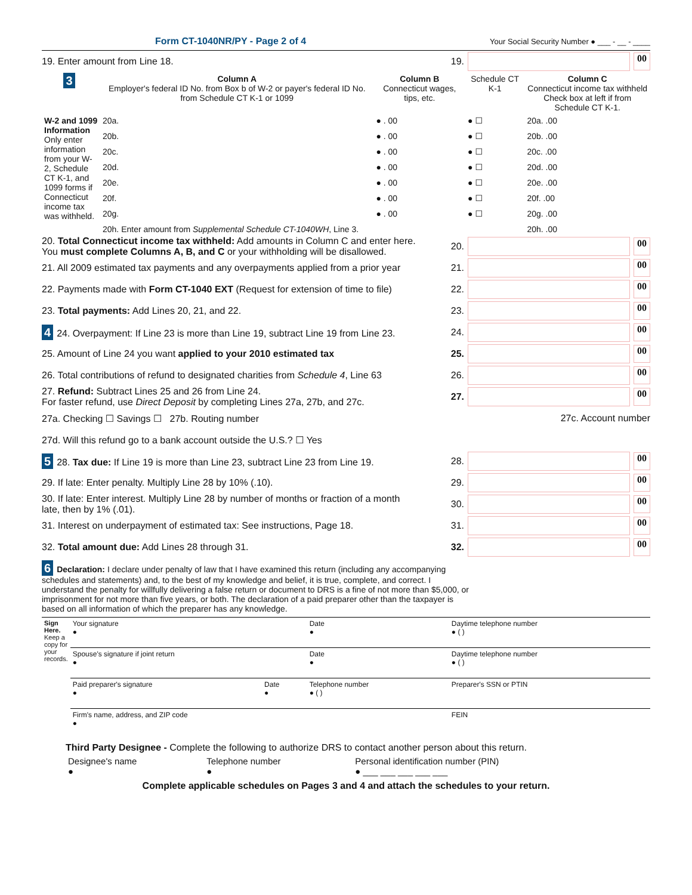Form CT-1040NR/PY - Page 2 of 4 Your Social Security Number ● ___ - __ - ____
19. Enter amount from Line 18. 19. 00
| 3 | Column A Employer's federal ID No. from Box b of W-2 or payer's federal ID No. from Schedule CT K-1 or 1099 | Column B Connecticut wages, tips, etc. | Schedule CT K-1 | Column C Connecticut income tax withheld Check box at left if from Schedule CT K-1. |
| --- | --- | --- | --- | --- |
| W-2 and 1099 Information Only enter information from your W-2, Schedule CT K-1, and 1099 forms if Connecticut income tax was withheld. | 20a. | ● . 00 | ● ☐ | 20a. .00 |
| | 20b. | ● . 00 | ● ☐ | 20b. .00 |
| | 20c. | ● . 00 | ● ☐ | 20c. .00 |
| | 20d. | ● . 00 | ● ☐ | 20d. .00 |
| | 20e. | ● . 00 | ● ☐ | 20e. .00 |
| | 20f. | ● . 00 | ● ☐ | 20f. .00 |
| | 20g. | ● . 00 | ● ☐ | 20g. .00 |
| | 20h. Enter amount from Supplemental Schedule CT-1040WH , Line 3. | | | 20h. .00 |
20. Total Connecticut income tax withheld: Add amounts in Column C and enter here.
You must complete Columns A, B, and C or your withholding will be disallowed. 20. 00
21. All 2009 estimated tax payments and any overpayments applied from a prior year 21. 00
22. Payments made with Form CT-1040 EXT (Request for extension of time to file) 22. 00
23. Total payments: Add Lines 20, 21, and 22. 23. 00
4 24. Overpayment: If Line 23 is more than Line 19, subtract Line 19 from Line 23. 24. 00
25. Amount of Line 24 you want applied to your 2010 estimated tax 25. 00
26. Total contributions of refund to designated charities from Schedule 4, Line 63 26. 00
27. Refund: Subtract Lines 25 and 26 from Line 24.
For faster refund, use Direct Deposit by completing Lines 27a, 27b, and 27c. 27. 00
27a. Checking ☐ Savings ☐ 27b. Routing number 27c. Account number
27d. Will this refund go to a bank account outside the U.S.? ☐ Yes
5 28. Tax due: If Line 19 is more than Line 23, subtract Line 23 from Line 19. 28. 00
29. If late: Enter penalty. Multiply Line 28 by 10% (.10). 29. 00
30. If late: Enter interest. Multiply Line 28 by number of months or fraction of a month
late, then by 1% (.01). 30. 00
31. Interest on underpayment of estimated tax: See instructions, Page 18. 31. 00
32. Total amount due: Add Lines 28 through 31. 32. 00
6 Declaration: I declare under penalty of law that I have examined this return (including any accompanying schedules and statements) and, to the best of my knowledge and belief, it is true, complete, and correct. I understand the penalty for willfully delivering a false return or document to DRS is a fine of not more than $5,000, or imprisonment for not more than five years, or both. The declaration of a paid preparer other than the taxpayer is based on all information of which the preparer has any knowledge.
| Sign Here. Keep a copy for your records. | Your signature ● | | Date ● | Daytime telephone number ● ( ) |
| | Spouse's signature if joint return ● | | Date ● | Daytime telephone number ● ( ) |
| | Paid preparer's signature ● | Date ● | Telephone number ● ( ) | Preparer's SSN or PTIN |
| | Firm's name, address, and ZIP code ● | | | FEIN |
Third Party Designee - Complete the following to authorize DRS to contact another person about this return.
| Designee's name ● | Telephone number ● | Personal identification number (PIN) ● ___ ___ ___ ___ ___ |
Complete applicable schedules on Pages 3 and 4 and attach the schedules to your return.